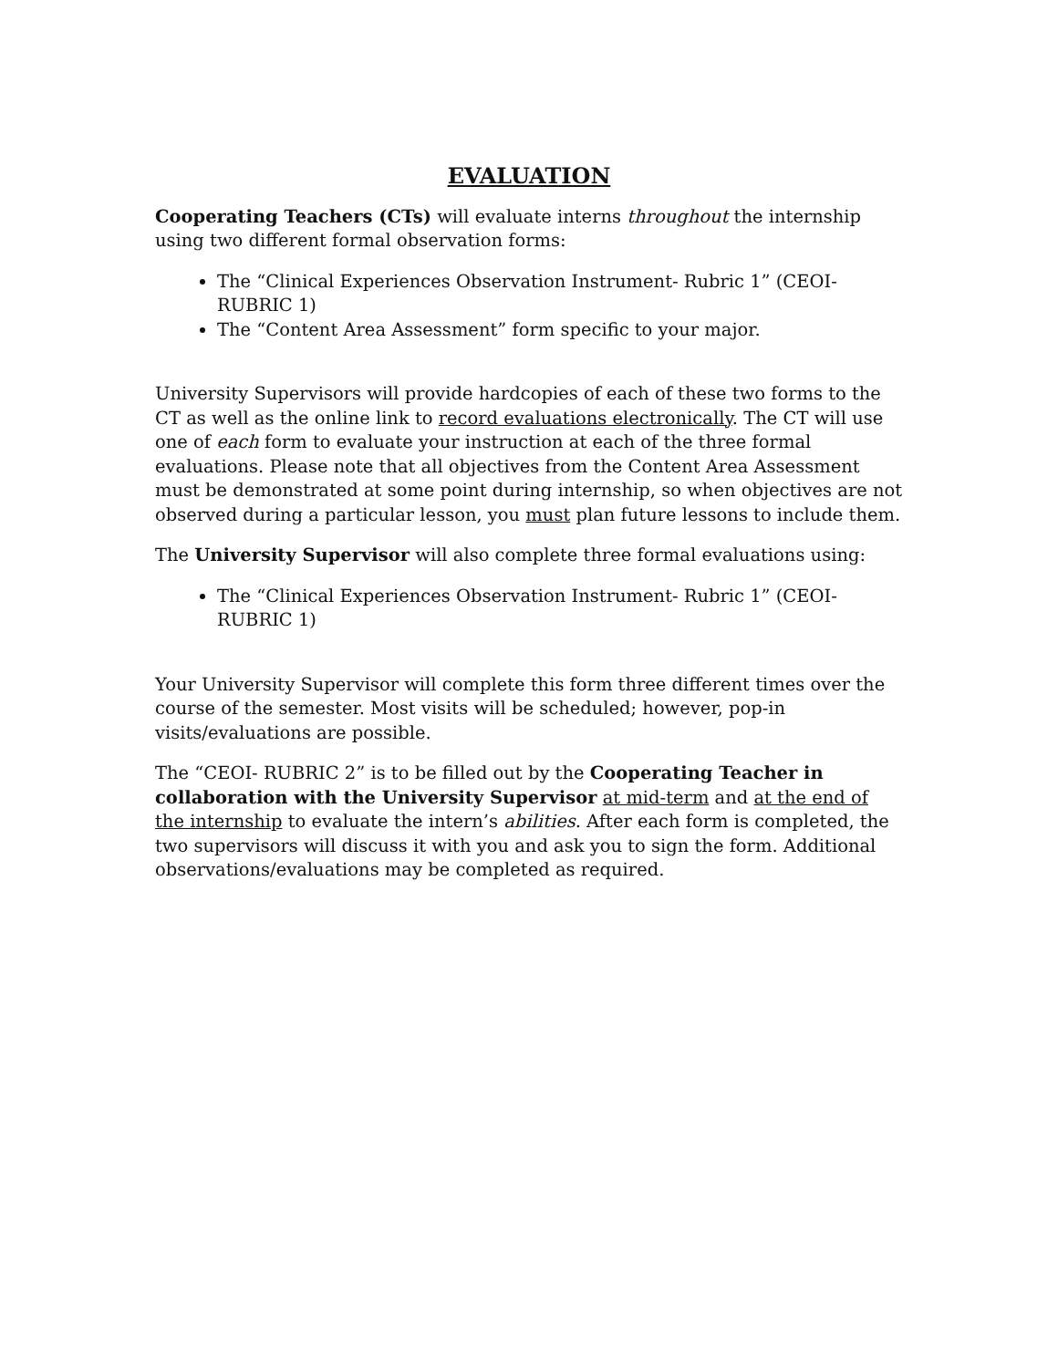EVALUATION
Cooperating Teachers (CTs) will evaluate interns throughout the internship using two different formal observation forms:
The “Clinical Experiences Observation Instrument- Rubric 1” (CEOI- RUBRIC 1)
The “Content Area Assessment” form specific to your major.
University Supervisors will provide hardcopies of each of these two forms to the CT as well as the online link to record evaluations electronically. The CT will use one of each form to evaluate your instruction at each of the three formal evaluations. Please note that all objectives from the Content Area Assessment must be demonstrated at some point during internship, so when objectives are not observed during a particular lesson, you must plan future lessons to include them.
The University Supervisor will also complete three formal evaluations using:
The “Clinical Experiences Observation Instrument- Rubric 1” (CEOI- RUBRIC 1)
Your University Supervisor will complete this form three different times over the course of the semester. Most visits will be scheduled; however, pop-in visits/evaluations are possible.
The “CEOI- RUBRIC 2” is to be filled out by the Cooperating Teacher in collaboration with the University Supervisor at mid-term and at the end of the internship to evaluate the intern’s abilities. After each form is completed, the two supervisors will discuss it with you and ask you to sign the form. Additional observations/evaluations may be completed as required.